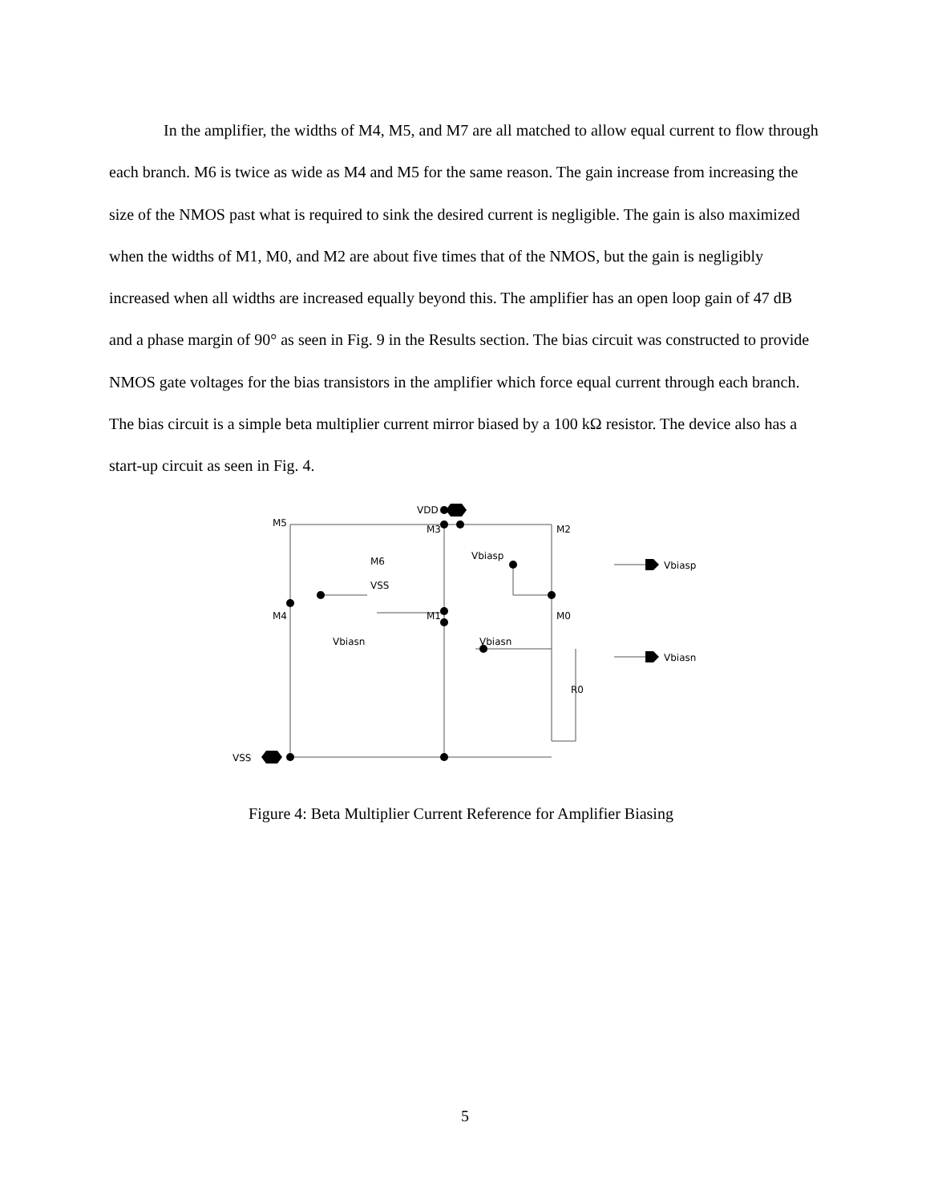In the amplifier, the widths of M4, M5, and M7 are all matched to allow equal current to flow through each branch. M6 is twice as wide as M4 and M5 for the same reason. The gain increase from increasing the size of the NMOS past what is required to sink the desired current is negligible. The gain is also maximized when the widths of M1, M0, and M2 are about five times that of the NMOS, but the gain is negligibly increased when all widths are increased equally beyond this. The amplifier has an open loop gain of 47 dB and a phase margin of 90° as seen in Fig. 9 in the Results section. The bias circuit was constructed to provide NMOS gate voltages for the bias transistors in the amplifier which force equal current through each branch. The bias circuit is a simple beta multiplier current mirror biased by a 100 kΩ resistor. The device also has a start-up circuit as seen in Fig. 4.
VDD
M5
M3
M2
M6
Vbiasp
VSS
M4
M1
M0
Vbiasn
Vbiasn
R0
VSS
Vbiasp
Vbiasn
Figure 4: Beta Multiplier Current Reference for Amplifier Biasing
5